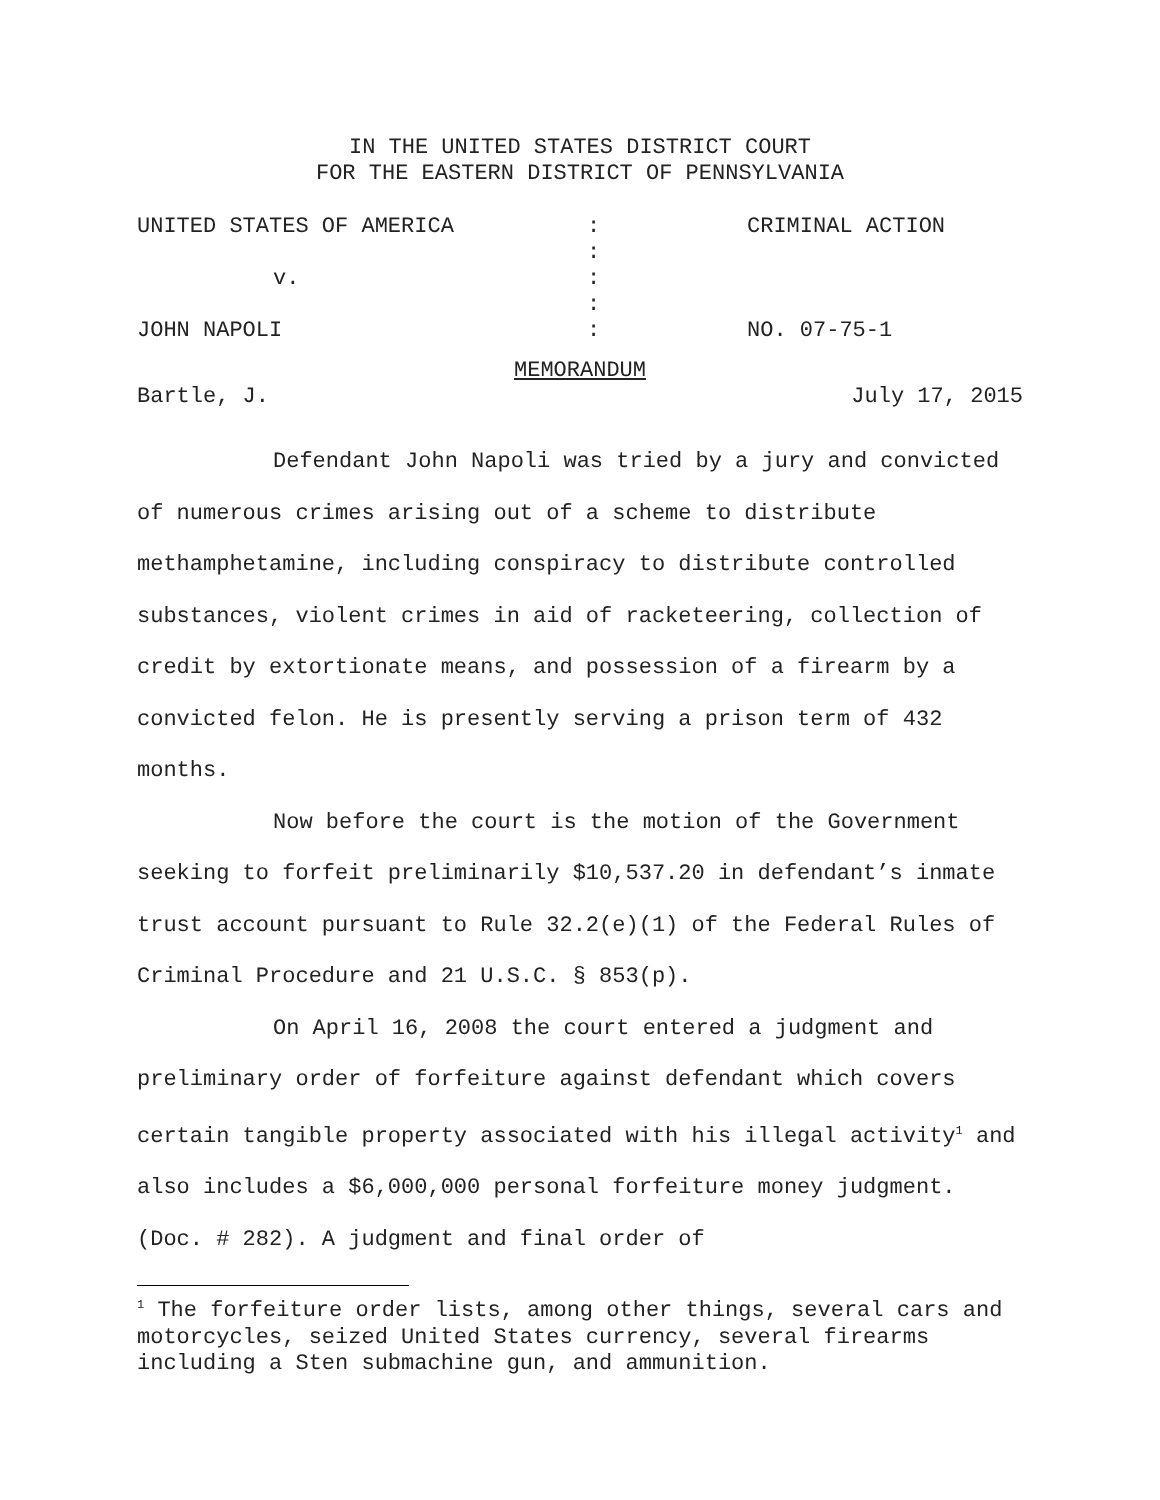IN THE UNITED STATES DISTRICT COURT
FOR THE EASTERN DISTRICT OF PENNSYLVANIA
| UNITED STATES OF AMERICA | : | CRIMINAL ACTION |
| | : | |
| v. | : | |
| | : | |
| JOHN NAPOLI | : | NO. 07-75-1 |
MEMORANDUM
Bartle, J. July 17, 2015
Defendant John Napoli was tried by a jury and convicted of numerous crimes arising out of a scheme to distribute methamphetamine, including conspiracy to distribute controlled substances, violent crimes in aid of racketeering, collection of credit by extortionate means, and possession of a firearm by a convicted felon. He is presently serving a prison term of 432 months.
Now before the court is the motion of the Government seeking to forfeit preliminarily $10,537.20 in defendant’s inmate trust account pursuant to Rule 32.2(e)(1) of the Federal Rules of Criminal Procedure and 21 U.S.C. § 853(p).
On April 16, 2008 the court entered a judgment and preliminary order of forfeiture against defendant which covers certain tangible property associated with his illegal activity<sup>1</sup> and also includes a $6,000,000 personal forfeiture money judgment. (Doc. # 282). A judgment and final order of
<sup>1</sup> The forfeiture order lists, among other things, several cars and motorcycles, seized United States currency, several firearms including a Sten submachine gun, and ammunition.